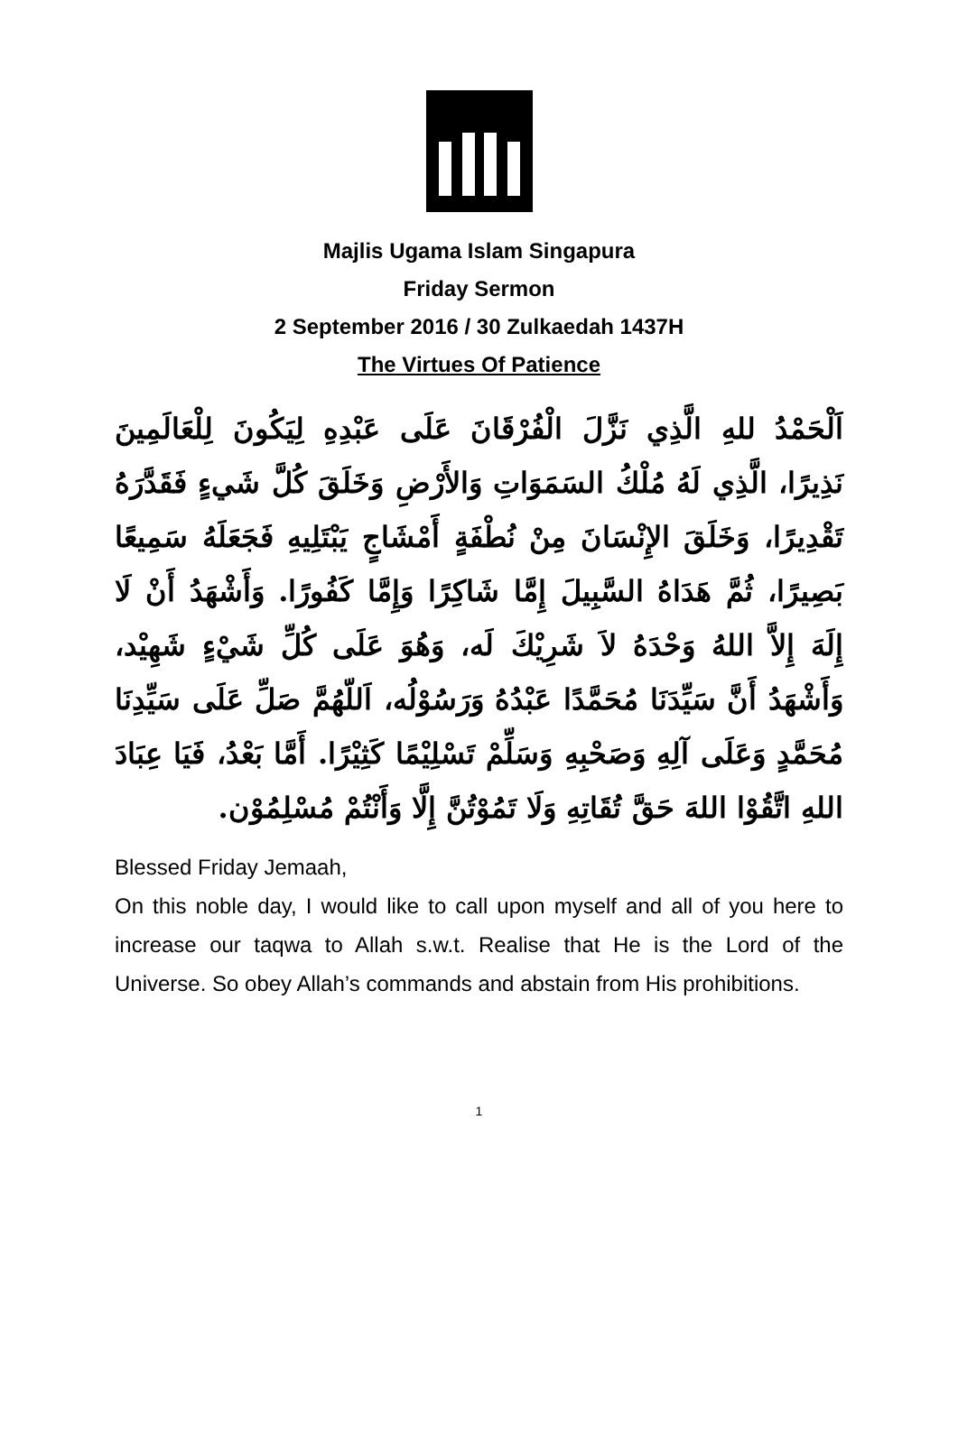Majlis Ugama Islam Singapura
Friday Sermon
2 September 2016 / 30 Zulkaedah 1437H
The Virtues Of Patience
اَلْحَمْدُ للهِ الَّذِي نَزَّلَ الْفُرْقَانَ عَلَى عَبْدِهِ لِيَكُونَ لِلْعَالَمِينَ نَذِيرًا، الَّذِي لَهُ مُلْكُ السَمَوَاتِ وَالأَرْضِ وَخَلَقَ كُلَّ شَيءٍ فَقَدَّرَهُ تَقْدِيرًا، وَخَلَقَ الإِنْسَانَ مِنْ نُطْفَةٍ أَمْشَاجٍ يَبْتَلِيهِ فَجَعَلَهُ سَمِيعًا بَصِيرًا، ثُمَّ هَدَاهُ السَّبِيلَ إِمَّا شَاكِرًا وَإِمَّا كَفُورًا. وَأَشْهَدُ أَنْ لَا إِلَهَ إِلاَّ اللهُ وَحْدَهُ لاَ شَرِيْكَ لَه، وَهُوَ عَلَى كُلِّ شَيْءٍ شَهِيْد، وَأَشْهَدُ أَنَّ سَيِّدَنَا مُحَمَّدًا عَبْدُهُ وَرَسُوْلُه، اَللّهُمَّ صَلِّ عَلَى سَيِّدِنَا مُحَمَّدٍ وَعَلَى آلِهِ وَصَحْبِهِ وَسَلِّمْ تَسْلِيْمًا كَثِيْرًا. أَمَّا بَعْدُ، فَيَا عِبَادَ اللهِ اتَّقُوْا اللهَ حَقَّ تُقَاتِهِ وَلَا تَمُوْتُنَّ إِلَّا وَأَنْتُمْ مُسْلِمُوْن.
Blessed Friday Jemaah,
On this noble day, I would like to call upon myself and all of you here to increase our taqwa to Allah s.w.t. Realise that He is the Lord of the Universe. So obey Allah’s commands and abstain from His prohibitions.
1